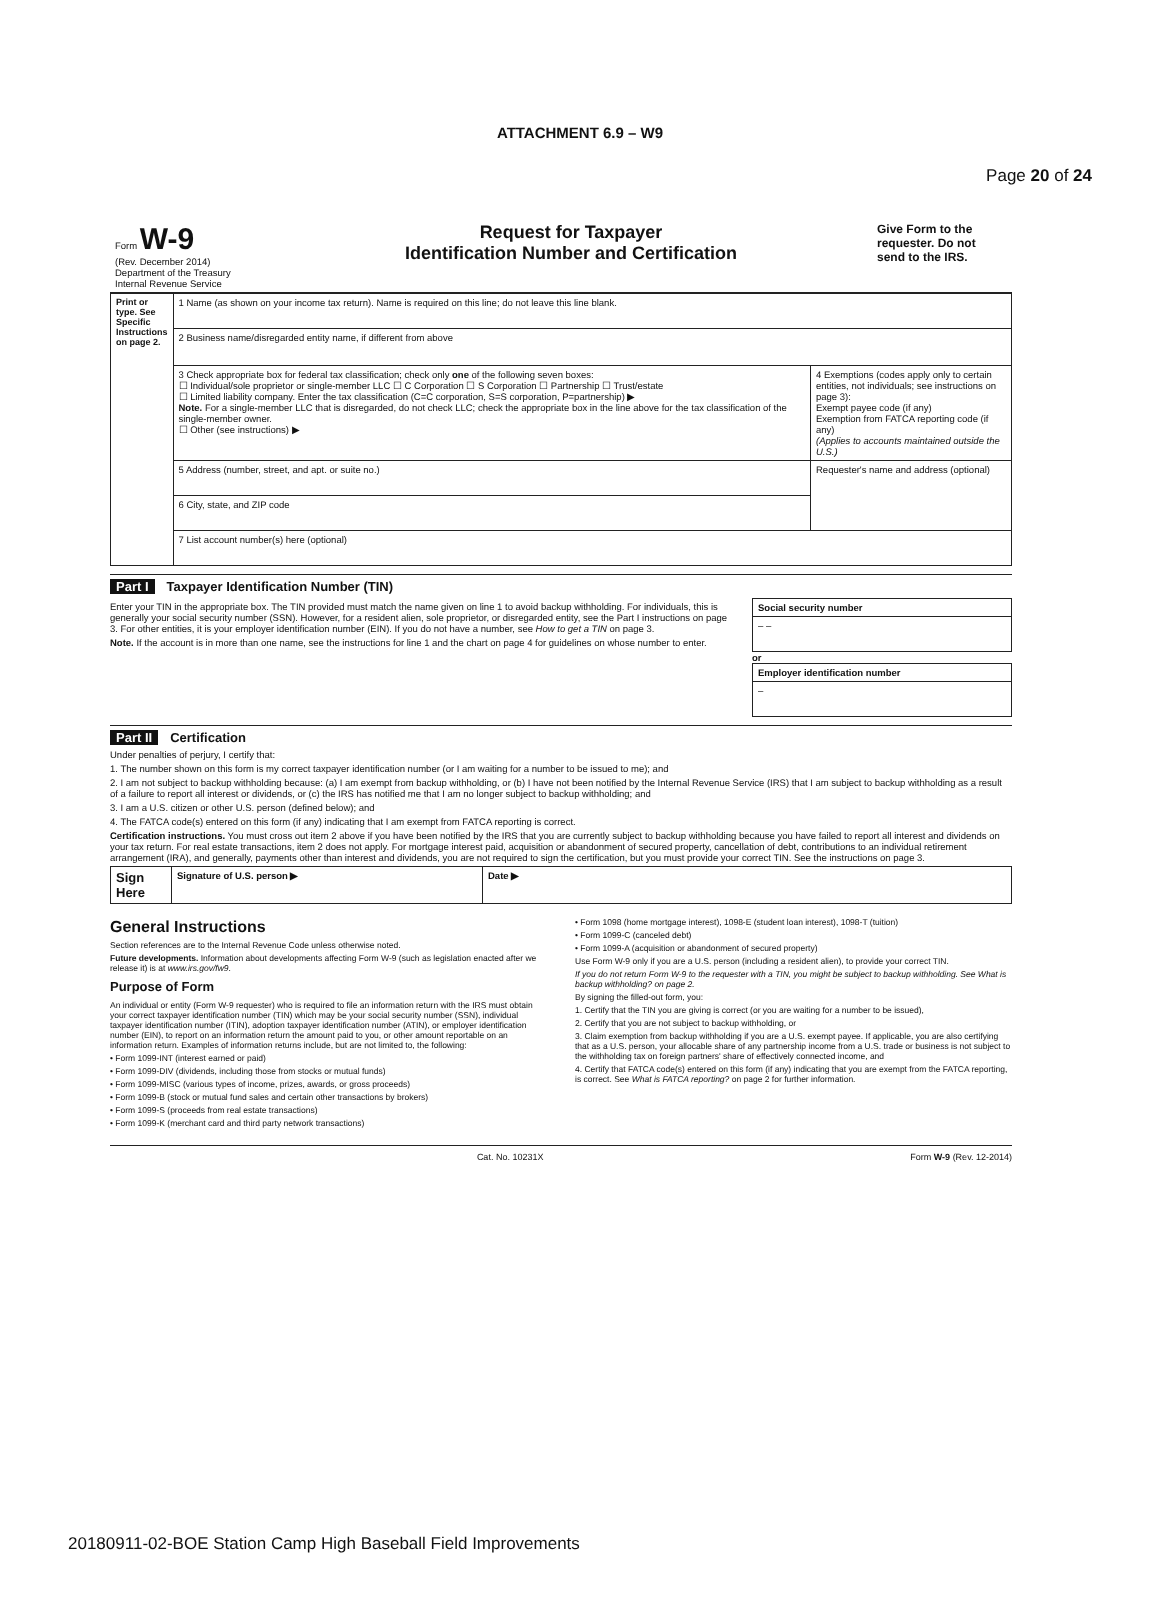Page 20 of 24
ATTACHMENT 6.9 – W9
| Form W-9 (Rev. December 2014) Department of the Treasury Internal Revenue Service | Request for Taxpayer Identification Number and Certification | Give Form to the requester. Do not send to the IRS. |
| Print or type. See Specific Instructions on page 2. | 1 Name (as shown on your income tax return). Name is required on this line; do not leave this line blank. | |
| | 2 Business name/disregarded entity name, if different from above | |
| | 3 Check appropriate box for federal tax classification; check only one of the following seven boxes: ☐ Individual/sole proprietor or single-member LLC ☐ C Corporation ☐ S Corporation ☐ Partnership ☐ Trust/estate ☐ Limited liability company. Enter the tax classification (C=C corporation, S=S corporation, P=partnership) ▶ Note. For a single-member LLC that is disregarded, do not check LLC; check the appropriate box in the line above for the tax classification of the single-member owner. ☐ Other (see instructions) ▶ | 4 Exemptions (codes apply only to certain entities, not individuals; see instructions on page 3): Exempt payee code (if any) Exemption from FATCA reporting code (if any) (Applies to accounts maintained outside the U.S.) |
| | 5 Address (number, street, and apt. or suite no.) | Requester's name and address (optional) |
| | 6 City, state, and ZIP code | |
| | 7 List account number(s) here (optional) | |
Part I Taxpayer Identification Number (TIN)
Enter your TIN in the appropriate box. The TIN provided must match the name given on line 1 to avoid backup withholding. For individuals, this is generally your social security number (SSN). However, for a resident alien, sole proprietor, or disregarded entity, see the Part I instructions on page 3. For other entities, it is your employer identification number (EIN). If you do not have a number, see How to get a TIN on page 3.
Note. If the account is in more than one name, see the instructions for line 1 and the chart on page 4 for guidelines on whose number to enter.
| Social security number |
| – – |
or
| Employer identification number |
| – |
Part II Certification
Under penalties of perjury, I certify that:
1. The number shown on this form is my correct taxpayer identification number (or I am waiting for a number to be issued to me); and
2. I am not subject to backup withholding because: (a) I am exempt from backup withholding, or (b) I have not been notified by the Internal Revenue Service (IRS) that I am subject to backup withholding as a result of a failure to report all interest or dividends, or (c) the IRS has notified me that I am no longer subject to backup withholding; and
3. I am a U.S. citizen or other U.S. person (defined below); and
4. The FATCA code(s) entered on this form (if any) indicating that I am exempt from FATCA reporting is correct.
Certification instructions. You must cross out item 2 above if you have been notified by the IRS that you are currently subject to backup withholding because you have failed to report all interest and dividends on your tax return. For real estate transactions, item 2 does not apply. For mortgage interest paid, acquisition or abandonment of secured property, cancellation of debt, contributions to an individual retirement arrangement (IRA), and generally, payments other than interest and dividends, you are not required to sign the certification, but you must provide your correct TIN. See the instructions on page 3.
| Sign Here | Signature of U.S. person ▶ | Date ▶ |
General Instructions
Section references are to the Internal Revenue Code unless otherwise noted.
Future developments. Information about developments affecting Form W-9 (such as legislation enacted after we release it) is at www.irs.gov/fw9.
Purpose of Form
An individual or entity (Form W-9 requester) who is required to file an information return with the IRS must obtain your correct taxpayer identification number (TIN) which may be your social security number (SSN), individual taxpayer identification number (ITIN), adoption taxpayer identification number (ATIN), or employer identification number (EIN), to report on an information return the amount paid to you, or other amount reportable on an information return. Examples of information returns include, but are not limited to, the following:
• Form 1099-INT (interest earned or paid)
• Form 1099-DIV (dividends, including those from stocks or mutual funds)
• Form 1099-MISC (various types of income, prizes, awards, or gross proceeds)
• Form 1099-B (stock or mutual fund sales and certain other transactions by brokers)
• Form 1099-S (proceeds from real estate transactions)
• Form 1099-K (merchant card and third party network transactions)
• Form 1098 (home mortgage interest), 1098-E (student loan interest), 1098-T (tuition)
• Form 1099-C (canceled debt)
• Form 1099-A (acquisition or abandonment of secured property)
Use Form W-9 only if you are a U.S. person (including a resident alien), to provide your correct TIN.
If you do not return Form W-9 to the requester with a TIN, you might be subject to backup withholding. See What is backup withholding? on page 2.
By signing the filled-out form, you:
1. Certify that the TIN you are giving is correct (or you are waiting for a number to be issued),
2. Certify that you are not subject to backup withholding, or
3. Claim exemption from backup withholding if you are a U.S. exempt payee. If applicable, you are also certifying that as a U.S. person, your allocable share of any partnership income from a U.S. trade or business is not subject to the withholding tax on foreign partners' share of effectively connected income, and
4. Certify that FATCA code(s) entered on this form (if any) indicating that you are exempt from the FATCA reporting, is correct. See What is FATCA reporting? on page 2 for further information.
Cat. No. 10231X Form W-9 (Rev. 12-2014)
20180911-02-BOE Station Camp High Baseball Field Improvements